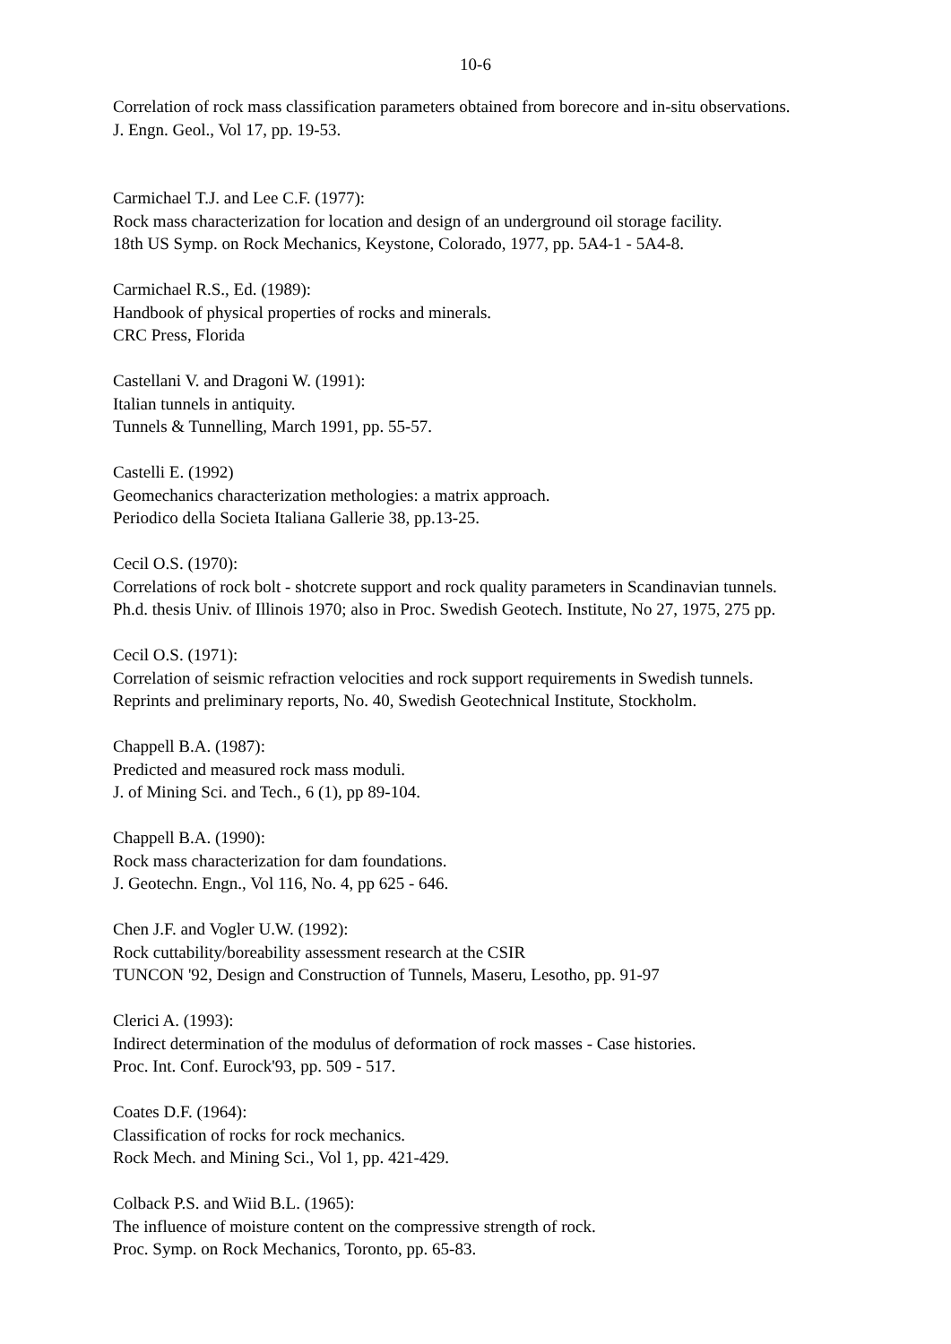10-6
Correlation of rock mass classification parameters obtained from borecore and in-situ observations.
J. Engn. Geol., Vol 17, pp. 19-53.
Carmichael T.J. and Lee C.F. (1977):
Rock mass characterization for location and design of an underground oil storage facility.
18th US Symp. on Rock Mechanics, Keystone, Colorado, 1977, pp. 5A4-1 - 5A4-8.
Carmichael R.S., Ed. (1989):
Handbook of physical properties of rocks and minerals.
CRC Press, Florida
Castellani V. and Dragoni W. (1991):
Italian tunnels in antiquity.
Tunnels & Tunnelling, March 1991, pp. 55-57.
Castelli E. (1992)
Geomechanics characterization methologies: a matrix approach.
Periodico della Societa Italiana Gallerie 38, pp.13-25.
Cecil O.S. (1970):
Correlations of rock bolt - shotcrete support and rock quality parameters in Scandinavian tunnels.
Ph.d. thesis Univ. of Illinois 1970; also in Proc. Swedish Geotech. Institute, No 27, 1975, 275 pp.
Cecil O.S. (1971):
Correlation of seismic refraction velocities and rock support requirements in Swedish tunnels.
Reprints and preliminary reports, No. 40, Swedish Geotechnical Institute, Stockholm.
Chappell B.A. (1987):
Predicted and measured rock mass moduli.
J. of Mining Sci. and Tech., 6 (1), pp 89-104.
Chappell B.A. (1990):
Rock mass characterization for dam foundations.
J. Geotechn. Engn., Vol 116, No. 4, pp 625 - 646.
Chen J.F. and Vogler U.W. (1992):
Rock cuttability/boreability assessment research at the CSIR
TUNCON '92, Design and Construction of Tunnels, Maseru, Lesotho, pp. 91-97
Clerici A. (1993):
Indirect determination of the modulus of deformation of rock masses - Case histories.
Proc. Int. Conf. Eurock'93, pp. 509 - 517.
Coates D.F. (1964):
Classification of rocks for rock mechanics.
Rock Mech. and Mining Sci., Vol 1, pp. 421-429.
Colback P.S. and Wiid B.L. (1965):
The influence of moisture content on the compressive strength of rock.
Proc. Symp. on Rock Mechanics, Toronto, pp. 65-83.